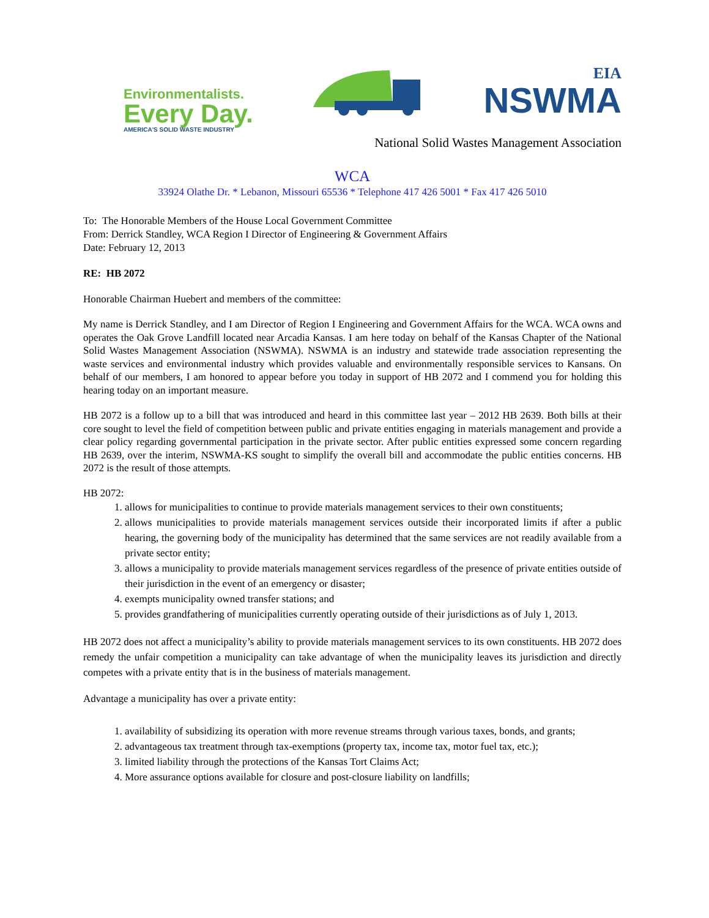Environmentalists.
Every Day.
AMERICA'S SOLID WASTE INDUSTRY
EIA
NSWMA
National Solid Wastes Management Association
WCA
33924 Olathe Dr. * Lebanon, Missouri 65536 * Telephone 417 426 5001 * Fax 417 426 5010
To: The Honorable Members of the House Local Government Committee
From: Derrick Standley, WCA Region I Director of Engineering & Government Affairs
Date: February 12, 2013
RE: HB 2072
Honorable Chairman Huebert and members of the committee:
My name is Derrick Standley, and I am Director of Region I Engineering and Government Affairs for the WCA. WCA owns and operates the Oak Grove Landfill located near Arcadia Kansas. I am here today on behalf of the Kansas Chapter of the National Solid Wastes Management Association (NSWMA). NSWMA is an industry and statewide trade association representing the waste services and environmental industry which provides valuable and environmentally responsible services to Kansans. On behalf of our members, I am honored to appear before you today in support of HB 2072 and I commend you for holding this hearing today on an important measure.
HB 2072 is a follow up to a bill that was introduced and heard in this committee last year – 2012 HB 2639. Both bills at their core sought to level the field of competition between public and private entities engaging in materials management and provide a clear policy regarding governmental participation in the private sector. After public entities expressed some concern regarding HB 2639, over the interim, NSWMA-KS sought to simplify the overall bill and accommodate the public entities concerns. HB 2072 is the result of those attempts.
HB 2072:
1. allows for municipalities to continue to provide materials management services to their own constituents;
2. allows municipalities to provide materials management services outside their incorporated limits if after a public hearing, the governing body of the municipality has determined that the same services are not readily available from a private sector entity;
3. allows a municipality to provide materials management services regardless of the presence of private entities outside of their jurisdiction in the event of an emergency or disaster;
4. exempts municipality owned transfer stations; and
5. provides grandfathering of municipalities currently operating outside of their jurisdictions as of July 1, 2013.
HB 2072 does not affect a municipality’s ability to provide materials management services to its own constituents. HB 2072 does remedy the unfair competition a municipality can take advantage of when the municipality leaves its jurisdiction and directly competes with a private entity that is in the business of materials management.
Advantage a municipality has over a private entity:
1. availability of subsidizing its operation with more revenue streams through various taxes, bonds, and grants;
2. advantageous tax treatment through tax-exemptions (property tax, income tax, motor fuel tax, etc.);
3. limited liability through the protections of the Kansas Tort Claims Act;
4. More assurance options available for closure and post-closure liability on landfills;